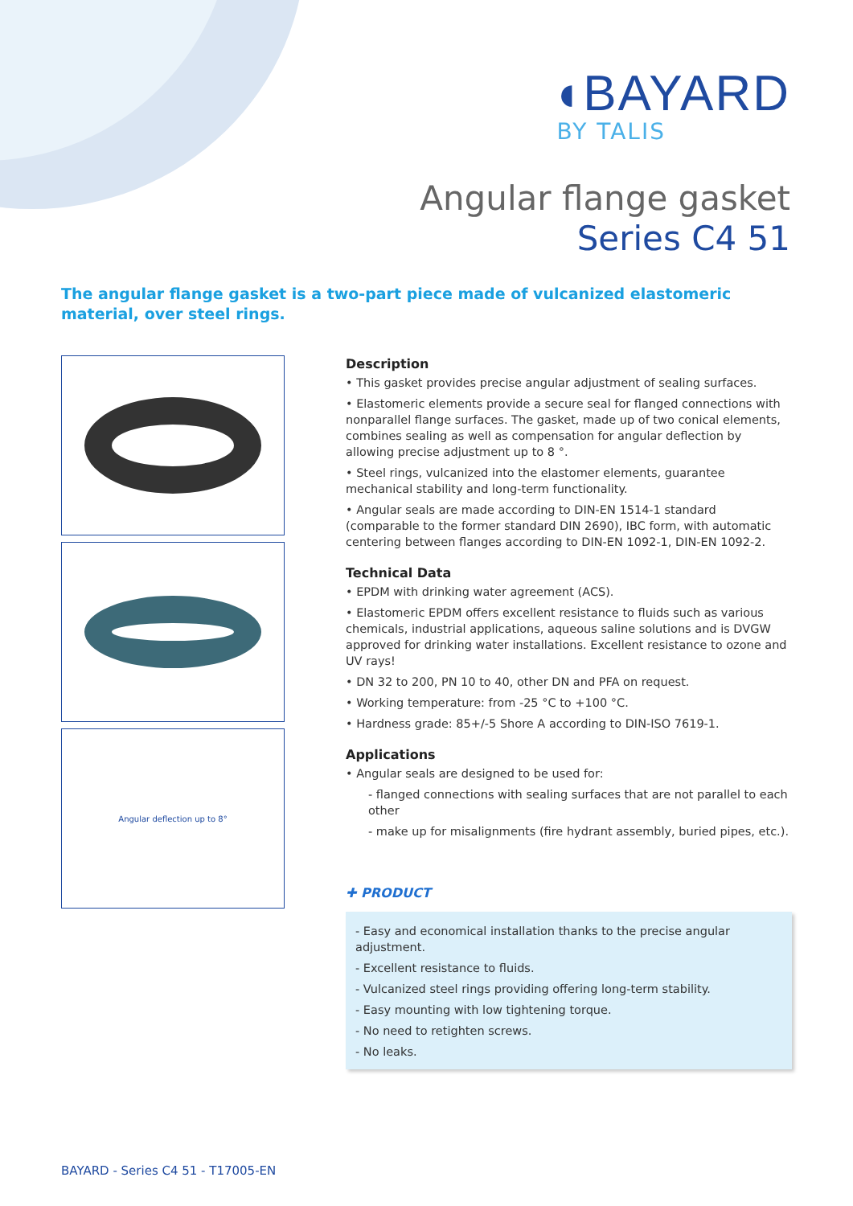◖BAYARD
BY TALIS
Angular flange gasket
Series C4 51
The angular flange gasket is a two-part piece made of vulcanized elastomeric material, over steel rings.
Angular deflection up to 8°
Description
• This gasket provides precise angular adjustment of sealing surfaces.
• Elastomeric elements provide a secure seal for flanged connections with nonparallel flange surfaces. The gasket, made up of two conical elements, combines sealing as well as compensation for angular deflection by allowing precise adjustment up to 8 °.
• Steel rings, vulcanized into the elastomer elements, guarantee mechanical stability and long-term functionality.
• Angular seals are made according to DIN-EN 1514-1 standard (comparable to the former standard DIN 2690), IBC form, with automatic centering between flanges according to DIN-EN 1092-1, DIN-EN 1092-2.
Technical Data
• EPDM with drinking water agreement (ACS).
• Elastomeric EPDM offers excellent resistance to fluids such as various chemicals, industrial applications, aqueous saline solutions and is DVGW approved for drinking water installations. Excellent resistance to ozone and UV rays!
• DN 32 to 200, PN 10 to 40, other DN and PFA on request.
• Working temperature: from -25 °C to +100 °C.
• Hardness grade: 85+/-5 Shore A according to DIN-ISO 7619-1.
Applications
• Angular seals are designed to be used for:
- flanged connections with sealing surfaces that are not parallel to each other
- make up for misalignments (fire hydrant assembly, buried pipes, etc.).
✚ PRODUCT
- Easy and economical installation thanks to the precise angular adjustment.
- Excellent resistance to fluids.
- Vulcanized steel rings providing offering long-term stability.
- Easy mounting with low tightening torque.
- No need to retighten screws.
- No leaks.
BAYARD - Series C4 51 - T17005-EN